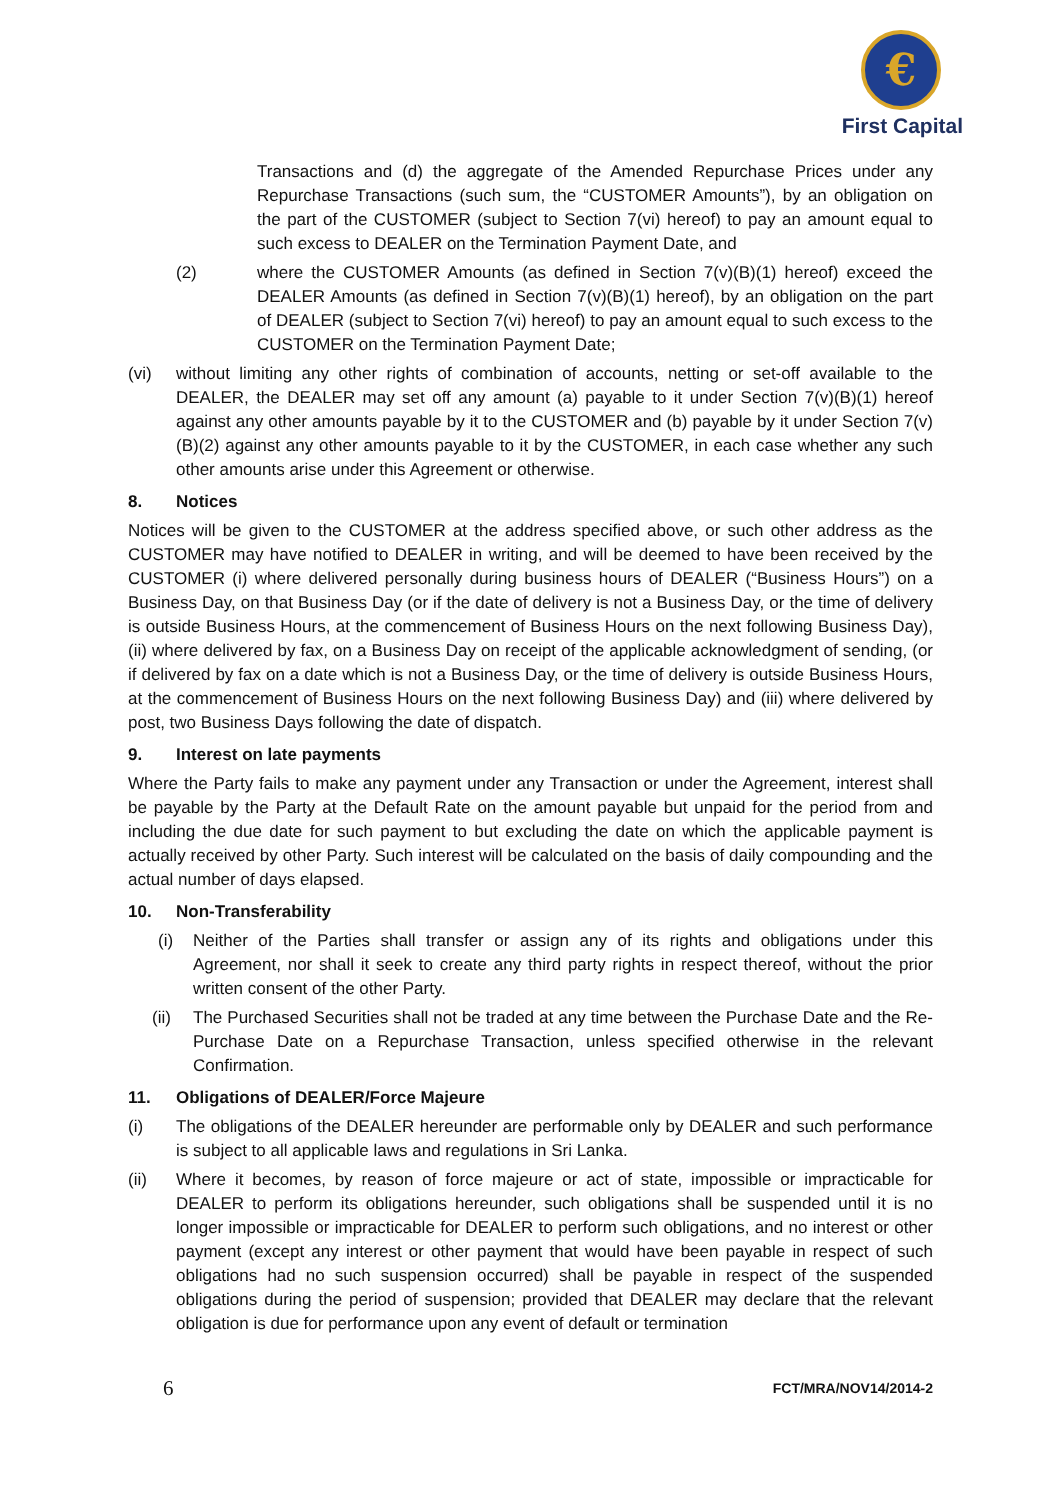€
First Capital
Transactions and (d) the aggregate of the Amended Repurchase Prices under any Repurchase Transactions (such sum, the “CUSTOMER Amounts”), by an obligation on the part of the CUSTOMER (subject to Section 7(vi) hereof) to pay an amount equal to such excess to DEALER on the Termination Payment Date, and
(2) where the CUSTOMER Amounts (as defined in Section 7(v)(B)(1) hereof) exceed the DEALER Amounts (as defined in Section 7(v)(B)(1) hereof), by an obligation on the part of DEALER (subject to Section 7(vi) hereof) to pay an amount equal to such excess to the CUSTOMER on the Termination Payment Date;
(vi) without limiting any other rights of combination of accounts, netting or set-off available to the DEALER, the DEALER may set off any amount (a) payable to it under Section 7(v)(B)(1) hereof against any other amounts payable by it to the CUSTOMER and (b) payable by it under Section 7(v)(B)(2) against any other amounts payable to it by the CUSTOMER, in each case whether any such other amounts arise under this Agreement or otherwise.
8. Notices
Notices will be given to the CUSTOMER at the address specified above, or such other address as the CUSTOMER may have notified to DEALER in writing, and will be deemed to have been received by the CUSTOMER (i) where delivered personally during business hours of DEALER (“Business Hours”) on a Business Day, on that Business Day (or if the date of delivery is not a Business Day, or the time of delivery is outside Business Hours, at the commencement of Business Hours on the next following Business Day), (ii) where delivered by fax, on a Business Day on receipt of the applicable acknowledgment of sending, (or if delivered by fax on a date which is not a Business Day, or the time of delivery is outside Business Hours, at the commencement of Business Hours on the next following Business Day) and (iii) where delivered by post, two Business Days following the date of dispatch.
9. Interest on late payments
Where the Party fails to make any payment under any Transaction or under the Agreement, interest shall be payable by the Party at the Default Rate on the amount payable but unpaid for the period from and including the due date for such payment to but excluding the date on which the applicable payment is actually received by other Party. Such interest will be calculated on the basis of daily compounding and the actual number of days elapsed.
10. Non-Transferability
(i) Neither of the Parties shall transfer or assign any of its rights and obligations under this Agreement, nor shall it seek to create any third party rights in respect thereof, without the prior written consent of the other Party.
(ii) The Purchased Securities shall not be traded at any time between the Purchase Date and the Re-Purchase Date on a Repurchase Transaction, unless specified otherwise in the relevant Confirmation.
11. Obligations of DEALER/Force Majeure
(i) The obligations of the DEALER hereunder are performable only by DEALER and such performance is subject to all applicable laws and regulations in Sri Lanka.
(ii) Where it becomes, by reason of force majeure or act of state, impossible or impracticable for DEALER to perform its obligations hereunder, such obligations shall be suspended until it is no longer impossible or impracticable for DEALER to perform such obligations, and no interest or other payment (except any interest or other payment that would have been payable in respect of such obligations had no such suspension occurred) shall be payable in respect of the suspended obligations during the period of suspension; provided that DEALER may declare that the relevant obligation is due for performance upon any event of default or termination
6 FCT/MRA/NOV14/2014-2